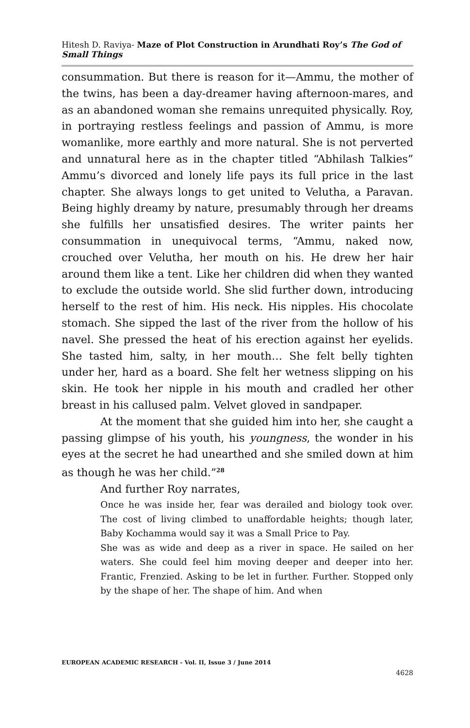Hitesh D. Raviya- Maze of Plot Construction in Arundhati Roy’s The God of Small Things
consummation. But there is reason for it—Ammu, the mother of the twins, has been a day-dreamer having afternoon-mares, and as an abandoned woman she remains unrequited physically. Roy, in portraying restless feelings and passion of Ammu, is more womanlike, more earthly and more natural. She is not perverted and unnatural here as in the chapter titled “Abhilash Talkies” Ammu’s divorced and lonely life pays its full price in the last chapter. She always longs to get united to Velutha, a Paravan. Being highly dreamy by nature, presumably through her dreams she fulfills her unsatisfied desires. The writer paints her consummation in unequivocal terms, “Ammu, naked now, crouched over Velutha, her mouth on his. He drew her hair around them like a tent. Like her children did when they wanted to exclude the outside world. She slid further down, introducing herself to the rest of him. His neck. His nipples. His chocolate stomach. She sipped the last of the river from the hollow of his navel. She pressed the heat of his erection against her eyelids. She tasted him, salty, in her mouth… She felt belly tighten under her, hard as a board. She felt her wetness slipping on his skin. He took her nipple in his mouth and cradled her other breast in his callused palm. Velvet gloved in sandpaper.
At the moment that she guided him into her, she caught a passing glimpse of his youth, his youngness, the wonder in his eyes at the secret he had unearthed and she smiled down at him as though he was her child.”<sup>28</sup>
And further Roy narrates,
Once he was inside her, fear was derailed and biology took over. The cost of living climbed to unaffordable heights; though later, Baby Kochamma would say it was a Small Price to Pay.
She was as wide and deep as a river in space. He sailed on her waters. She could feel him moving deeper and deeper into her. Frantic, Frenzied. Asking to be let in further. Further. Stopped only by the shape of her. The shape of him. And when
EUROPEAN ACADEMIC RESEARCH - Vol. II, Issue 3 / June 2014
4628